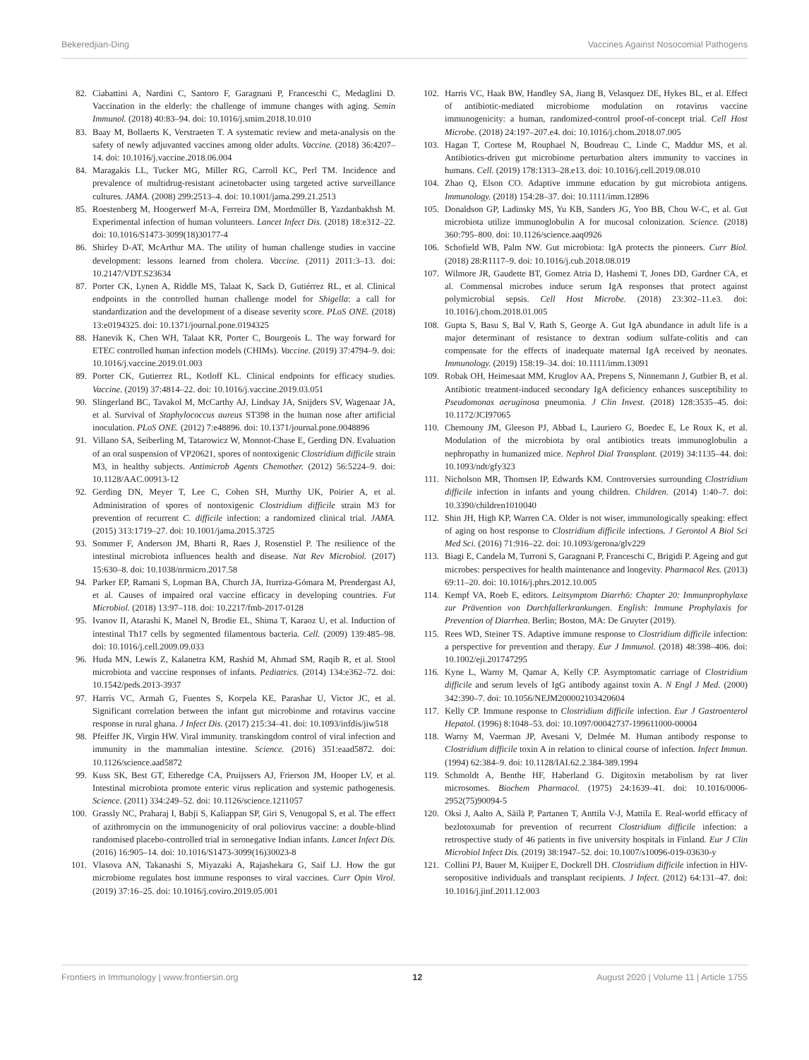Bekeredjian-Ding Vaccines Against Nosocomial Pathogens
82. Ciabattini A, Nardini C, Santoro F, Garagnani P, Franceschi C, Medaglini D. Vaccination in the elderly: the challenge of immune changes with aging. Semin Immunol. (2018) 40:83–94. doi: 10.1016/j.smim.2018.10.010
83. Baay M, Bollaerts K, Verstraeten T. A systematic review and meta-analysis on the safety of newly adjuvanted vaccines among older adults. Vaccine. (2018) 36:4207–14. doi: 10.1016/j.vaccine.2018.06.004
84. Maragakis LL, Tucker MG, Miller RG, Carroll KC, Perl TM. Incidence and prevalence of multidrug-resistant acinetobacter using targeted active surveillance cultures. JAMA. (2008) 299:2513–4. doi: 10.1001/jama.299.21.2513
85. Roestenberg M, Hoogerwerf M-A, Ferreira DM, Mordmüller B, Yazdanbakhsh M. Experimental infection of human volunteers. Lancet Infect Dis. (2018) 18:e312–22. doi: 10.1016/S1473-3099(18)30177-4
86. Shirley D-AT, McArthur MA. The utility of human challenge studies in vaccine development: lessons learned from cholera. Vaccine. (2011) 2011:3–13. doi: 10.2147/VDT.S23634
87. Porter CK, Lynen A, Riddle MS, Talaat K, Sack D, Gutiérrez RL, et al. Clinical endpoints in the controlled human challenge model for Shigella: a call for standardization and the development of a disease severity score. PLoS ONE. (2018) 13:e0194325. doi: 10.1371/journal.pone.0194325
88. Hanevik K, Chen WH, Talaat KR, Porter C, Bourgeois L. The way forward for ETEC controlled human infection models (CHIMs). Vaccine. (2019) 37:4794–9. doi: 10.1016/j.vaccine.2019.01.003
89. Porter CK, Gutierrez RL, Kotloff KL. Clinical endpoints for efficacy studies. Vaccine. (2019) 37:4814–22. doi: 10.1016/j.vaccine.2019.03.051
90. Slingerland BC, Tavakol M, McCarthy AJ, Lindsay JA, Snijders SV, Wagenaar JA, et al. Survival of Staphylococcus aureus ST398 in the human nose after artificial inoculation. PLoS ONE. (2012) 7:e48896. doi: 10.1371/journal.pone.0048896
91. Villano SA, Seiberling M, Tatarowicz W, Monnot-Chase E, Gerding DN. Evaluation of an oral suspension of VP20621, spores of nontoxigenic Clostridium difficile strain M3, in healthy subjects. Antimicrob Agents Chemother. (2012) 56:5224–9. doi: 10.1128/AAC.00913-12
92. Gerding DN, Meyer T, Lee C, Cohen SH, Murthy UK, Poirier A, et al. Administration of spores of nontoxigenic Clostridium difficile strain M3 for prevention of recurrent C. difficile infection: a randomized clinical trial. JAMA. (2015) 313:1719–27. doi: 10.1001/jama.2015.3725
93. Sommer F, Anderson JM, Bharti R, Raes J, Rosenstiel P. The resilience of the intestinal microbiota influences health and disease. Nat Rev Microbiol. (2017) 15:630–8. doi: 10.1038/nrmicro.2017.58
94. Parker EP, Ramani S, Lopman BA, Church JA, Iturriza-Gómara M, Prendergast AJ, et al. Causes of impaired oral vaccine efficacy in developing countries. Fut Microbiol. (2018) 13:97–118. doi: 10.2217/fmb-2017-0128
95. Ivanov II, Atarashi K, Manel N, Brodie EL, Shima T, Karaoz U, et al. Induction of intestinal Th17 cells by segmented filamentous bacteria. Cell. (2009) 139:485–98. doi: 10.1016/j.cell.2009.09.033
96. Huda MN, Lewis Z, Kalanetra KM, Rashid M, Ahmad SM, Raqib R, et al. Stool microbiota and vaccine responses of infants. Pediatrics. (2014) 134:e362–72. doi: 10.1542/peds.2013-3937
97. Harris VC, Armah G, Fuentes S, Korpela KE, Parashar U, Victor JC, et al. Significant correlation between the infant gut microbiome and rotavirus vaccine response in rural ghana. J Infect Dis. (2017) 215:34–41. doi: 10.1093/infdis/jiw518
98. Pfeiffer JK, Virgin HW. Viral immunity. transkingdom control of viral infection and immunity in the mammalian intestine. Science. (2016) 351:eaad5872. doi: 10.1126/science.aad5872
99. Kuss SK, Best GT, Etheredge CA, Pruijssers AJ, Frierson JM, Hooper LV, et al. Intestinal microbiota promote enteric virus replication and systemic pathogenesis. Science. (2011) 334:249–52. doi: 10.1126/science.1211057
100. Grassly NC, Praharaj I, Babji S, Kaliappan SP, Giri S, Venugopal S, et al. The effect of azithromycin on the immunogenicity of oral poliovirus vaccine: a double-blind randomised placebo-controlled trial in seronegative Indian infants. Lancet Infect Dis. (2016) 16:905–14. doi: 10.1016/S1473-3099(16)30023-8
101. Vlasova AN, Takanashi S, Miyazaki A, Rajashekara G, Saif LJ. How the gut microbiome regulates host immune responses to viral vaccines. Curr Opin Virol. (2019) 37:16–25. doi: 10.1016/j.coviro.2019.05.001
102. Harris VC, Haak BW, Handley SA, Jiang B, Velasquez DE, Hykes BL, et al. Effect of antibiotic-mediated microbiome modulation on rotavirus vaccine immunogenicity: a human, randomized-control proof-of-concept trial. Cell Host Microbe. (2018) 24:197–207.e4. doi: 10.1016/j.chom.2018.07.005
103. Hagan T, Cortese M, Rouphael N, Boudreau C, Linde C, Maddur MS, et al. Antibiotics-driven gut microbiome perturbation alters immunity to vaccines in humans. Cell. (2019) 178:1313–28.e13. doi: 10.1016/j.cell.2019.08.010
104. Zhao Q, Elson CO. Adaptive immune education by gut microbiota antigens. Immunology. (2018) 154:28–37. doi: 10.1111/imm.12896
105. Donaldson GP, Ladinsky MS, Yu KB, Sanders JG, Yoo BB, Chou W-C, et al. Gut microbiota utilize immunoglobulin A for mucosal colonization. Science. (2018) 360:795–800. doi: 10.1126/science.aaq0926
106. Schofield WB, Palm NW. Gut microbiota: IgA protects the pioneers. Curr Biol. (2018) 28:R1117–9. doi: 10.1016/j.cub.2018.08.019
107. Wilmore JR, Gaudette BT, Gomez Atria D, Hashemi T, Jones DD, Gardner CA, et al. Commensal microbes induce serum IgA responses that protect against polymicrobial sepsis. Cell Host Microbe. (2018) 23:302–11.e3. doi: 10.1016/j.chom.2018.01.005
108. Gupta S, Basu S, Bal V, Rath S, George A. Gut IgA abundance in adult life is a major determinant of resistance to dextran sodium sulfate-colitis and can compensate for the effects of inadequate maternal IgA received by neonates. Immunology. (2019) 158:19–34. doi: 10.1111/imm.13091
109. Robak OH, Heimesaat MM, Kruglov AA, Prepens S, Ninnemann J, Gutbier B, et al. Antibiotic treatment-induced secondary IgA deficiency enhances susceptibility to Pseudomonas aeruginosa pneumonia. J Clin Invest. (2018) 128:3535–45. doi: 10.1172/JCI97065
110. Chemouny JM, Gleeson PJ, Abbad L, Lauriero G, Boedec E, Le Roux K, et al. Modulation of the microbiota by oral antibiotics treats immunoglobulin a nephropathy in humanized mice. Nephrol Dial Transplant. (2019) 34:1135–44. doi: 10.1093/ndt/gfy323
111. Nicholson MR, Thomsen IP, Edwards KM. Controversies surrounding Clostridium difficile infection in infants and young children. Children. (2014) 1:40–7. doi: 10.3390/children1010040
112. Shin JH, High KP, Warren CA. Older is not wiser, immunologically speaking: effect of aging on host response to Clostridium difficile infections. J Gerontol A Biol Sci Med Sci. (2016) 71:916–22. doi: 10.1093/gerona/glv229
113. Biagi E, Candela M, Turroni S, Garagnani P, Franceschi C, Brigidi P. Ageing and gut microbes: perspectives for health maintenance and longevity. Pharmacol Res. (2013) 69:11–20. doi: 10.1016/j.phrs.2012.10.005
114. Kempf VA, Roeb E, editors. Leitsymptom Diarrhö: Chapter 20: Immunprophylaxe zur Prävention von Durchfallerkrankungen. English: Immune Prophylaxis for Prevention of Diarrhea. Berlin; Boston, MA: De Gruyter (2019).
115. Rees WD, Steiner TS. Adaptive immune response to Clostridium difficile infection: a perspective for prevention and therapy. Eur J Immunol. (2018) 48:398–406. doi: 10.1002/eji.201747295
116. Kyne L, Warny M, Qamar A, Kelly CP. Asymptomatic carriage of Clostridium difficile and serum levels of IgG antibody against toxin A. N Engl J Med. (2000) 342:390–7. doi: 10.1056/NEJM200002103420604
117. Kelly CP. Immune response to Clostridium difficile infection. Eur J Gastroenterol Hepatol. (1996) 8:1048–53. doi: 10.1097/00042737-199611000-00004
118. Warny M, Vaerman JP, Avesani V, Delmée M. Human antibody response to Clostridium difficile toxin A in relation to clinical course of infection. Infect Immun. (1994) 62:384–9. doi: 10.1128/IAI.62.2.384-389.1994
119. Schmoldt A, Benthe HF, Haberland G. Digitoxin metabolism by rat liver microsomes. Biochem Pharmacol. (1975) 24:1639–41. doi: 10.1016/0006-2952(75)90094-5
120. Oksi J, Aalto A, Säilä P, Partanen T, Anttila V-J, Mattila E. Real-world efficacy of bezlotoxumab for prevention of recurrent Clostridium difficile infection: a retrospective study of 46 patients in five university hospitals in Finland. Eur J Clin Microbiol Infect Dis. (2019) 38:1947–52. doi: 10.1007/s10096-019-03630-y
121. Collini PJ, Bauer M, Kuijper E, Dockrell DH. Clostridium difficile infection in HIV-seropositive individuals and transplant recipients. J Infect. (2012) 64:131–47. doi: 10.1016/j.jinf.2011.12.003
Frontiers in Immunology | www.frontiersin.org 12 August 2020 | Volume 11 | Article 1755